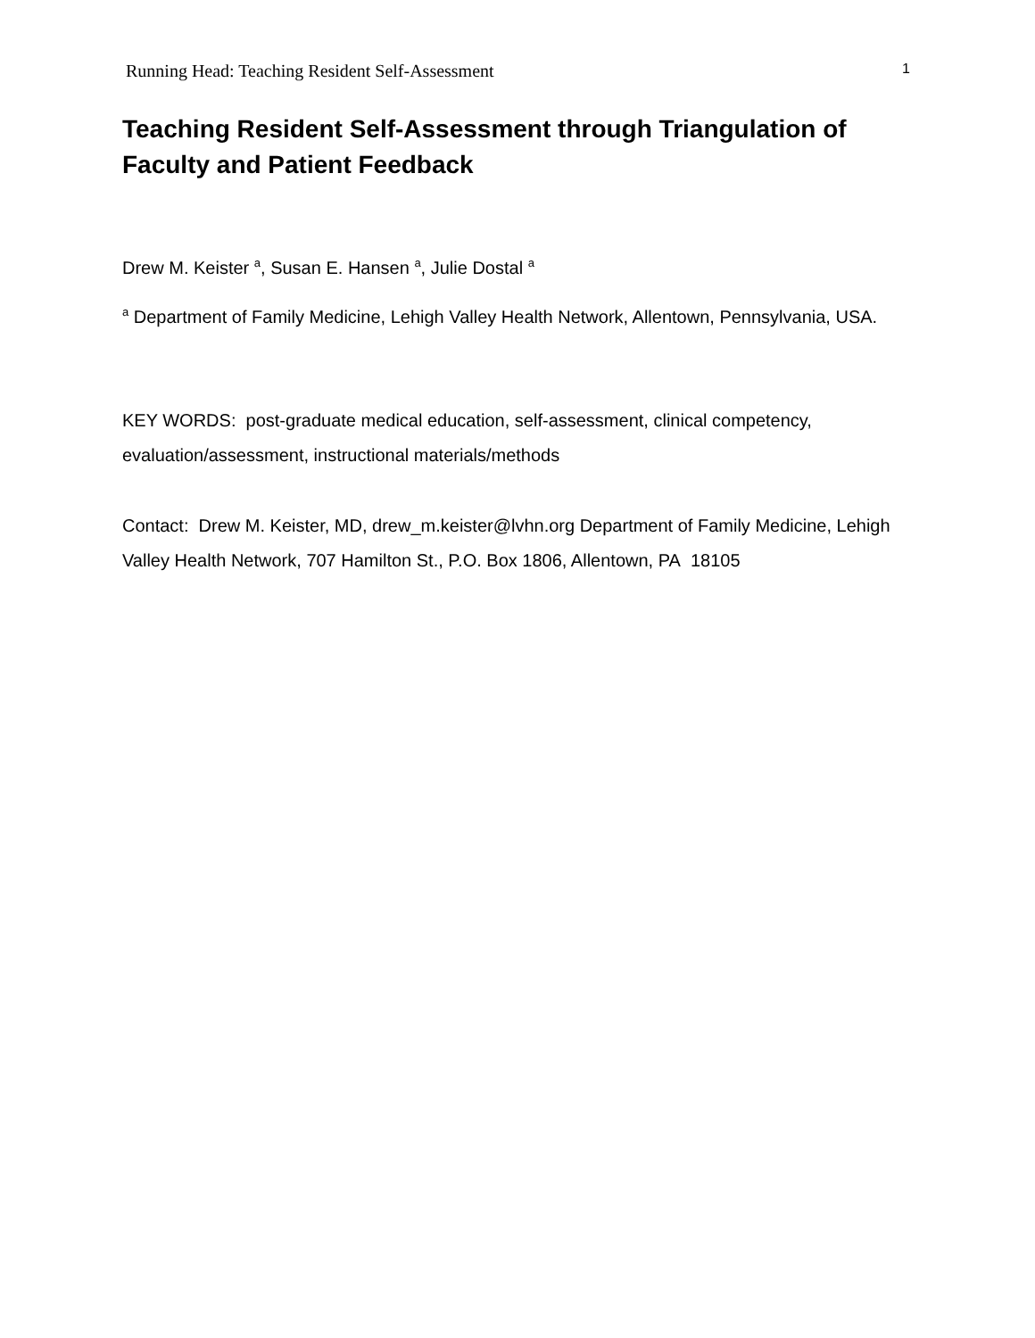Running Head: Teaching Resident Self-Assessment 1
Teaching Resident Self-Assessment through Triangulation of Faculty and Patient Feedback
Drew M. Keister <sup>a</sup>, Susan E. Hansen <sup>a</sup>, Julie Dostal <sup>a</sup>
<sup>a</sup> Department of Family Medicine, Lehigh Valley Health Network, Allentown, Pennsylvania, USA.
KEY WORDS: post-graduate medical education, self-assessment, clinical competency, evaluation/assessment, instructional materials/methods
Contact: Drew M. Keister, MD, drew_m.keister@lvhn.org Department of Family Medicine, Lehigh Valley Health Network, 707 Hamilton St., P.O. Box 1806, Allentown, PA 18105